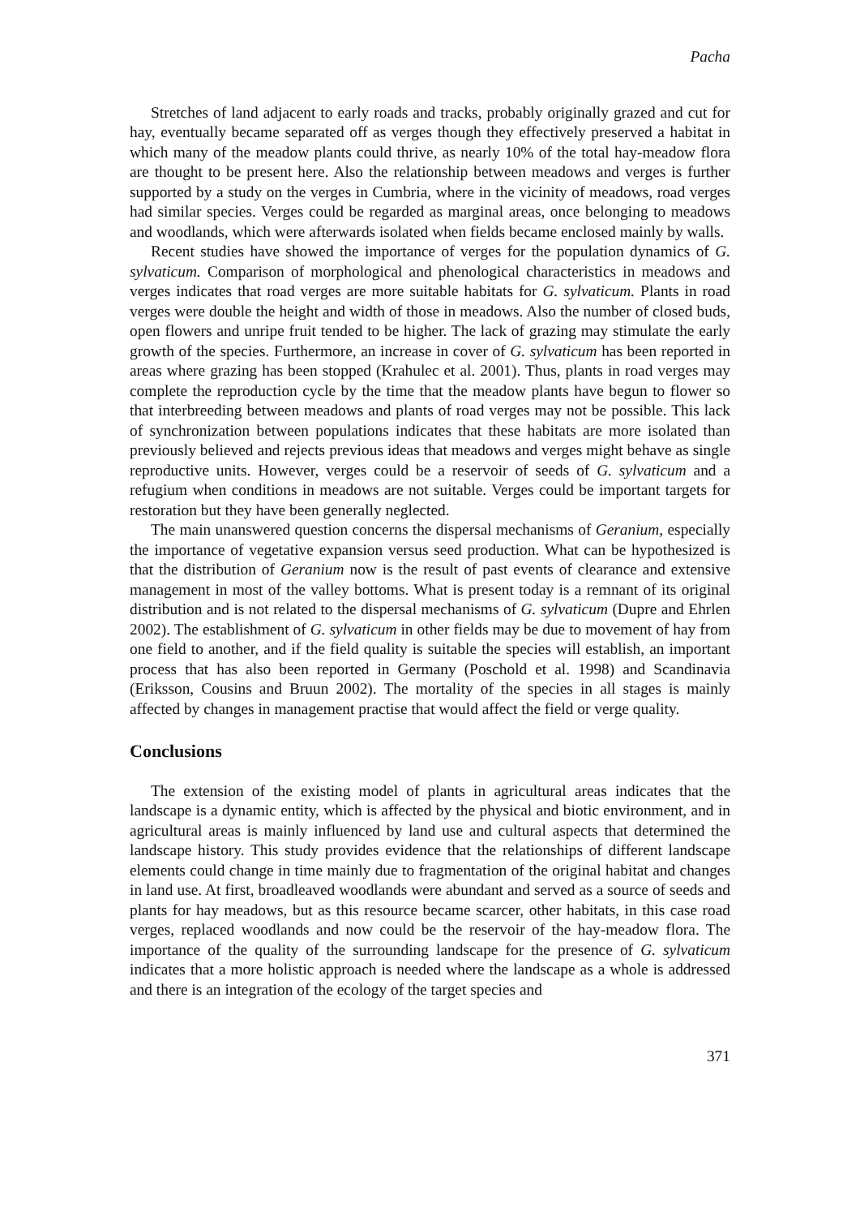Pacha
Stretches of land adjacent to early roads and tracks, probably originally grazed and cut for hay, eventually became separated off as verges though they effectively preserved a habitat in which many of the meadow plants could thrive, as nearly 10% of the total hay-meadow flora are thought to be present here. Also the relationship between meadows and verges is further supported by a study on the verges in Cumbria, where in the vicinity of meadows, road verges had similar species. Verges could be regarded as marginal areas, once belonging to meadows and woodlands, which were afterwards isolated when fields became enclosed mainly by walls.
Recent studies have showed the importance of verges for the population dynamics of G. sylvaticum. Comparison of morphological and phenological characteristics in meadows and verges indicates that road verges are more suitable habitats for G. sylvaticum. Plants in road verges were double the height and width of those in meadows. Also the number of closed buds, open flowers and unripe fruit tended to be higher. The lack of grazing may stimulate the early growth of the species. Furthermore, an increase in cover of G. sylvaticum has been reported in areas where grazing has been stopped (Krahulec et al. 2001). Thus, plants in road verges may complete the reproduction cycle by the time that the meadow plants have begun to flower so that interbreeding between meadows and plants of road verges may not be possible. This lack of synchronization between populations indicates that these habitats are more isolated than previously believed and rejects previous ideas that meadows and verges might behave as single reproductive units. However, verges could be a reservoir of seeds of G. sylvaticum and a refugium when conditions in meadows are not suitable. Verges could be important targets for restoration but they have been generally neglected.
The main unanswered question concerns the dispersal mechanisms of Geranium, especially the importance of vegetative expansion versus seed production. What can be hypothesized is that the distribution of Geranium now is the result of past events of clearance and extensive management in most of the valley bottoms. What is present today is a remnant of its original distribution and is not related to the dispersal mechanisms of G. sylvaticum (Dupre and Ehrlen 2002). The establishment of G. sylvaticum in other fields may be due to movement of hay from one field to another, and if the field quality is suitable the species will establish, an important process that has also been reported in Germany (Poschold et al. 1998) and Scandinavia (Eriksson, Cousins and Bruun 2002). The mortality of the species in all stages is mainly affected by changes in management practise that would affect the field or verge quality.
Conclusions
The extension of the existing model of plants in agricultural areas indicates that the landscape is a dynamic entity, which is affected by the physical and biotic environment, and in agricultural areas is mainly influenced by land use and cultural aspects that determined the landscape history. This study provides evidence that the relationships of different landscape elements could change in time mainly due to fragmentation of the original habitat and changes in land use. At first, broadleaved woodlands were abundant and served as a source of seeds and plants for hay meadows, but as this resource became scarcer, other habitats, in this case road verges, replaced woodlands and now could be the reservoir of the hay-meadow flora. The importance of the quality of the surrounding landscape for the presence of G. sylvaticum indicates that a more holistic approach is needed where the landscape as a whole is addressed and there is an integration of the ecology of the target species and
371